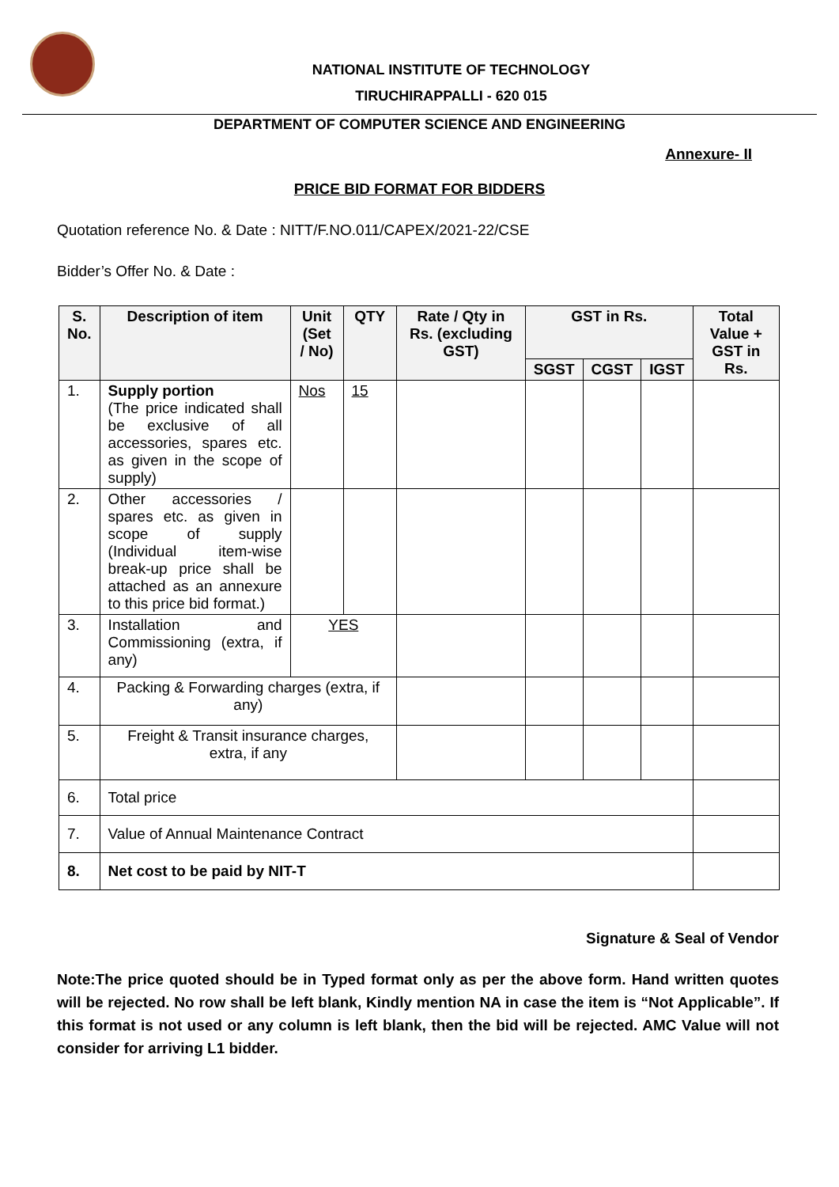NATIONAL INSTITUTE OF TECHNOLOGY
TIRUCHIRAPPALLI - 620 015
DEPARTMENT OF COMPUTER SCIENCE AND ENGINEERING
Annexure- II
PRICE BID FORMAT FOR BIDDERS
Quotation reference No. & Date : NITT/F.NO.011/CAPEX/2021-22/CSE
Bidder’s Offer No. & Date :
| S. No. | Description of item | Unit (Set / No) | QTY | Rate / Qty in Rs. (excluding GST) | GST in Rs. | | | Total Value + GST in Rs. |
| --- | --- | --- | --- | --- | --- | --- | --- | --- |
| | | | | | SGST | CGST | IGST | |
| 1. | Supply portion (The price indicated shall be exclusive of all accessories, spares etc. as given in the scope of supply) | Nos | 15 | | | | | |
| 2. | Other accessories / spares etc. as given in scope of supply (Individual item-wise break-up price shall be attached as an annexure to this price bid format.) | | | | | | | |
| 3. | Installation and Commissioning (extra, if any) | YES | | | | | | |
| 4. | Packing & Forwarding charges (extra, if any) | | | | | | | |
| 5. | Freight & Transit insurance charges, extra, if any | | | | | | | |
| 6. | Total price | | | | | | | |
| 7. | Value of Annual Maintenance Contract | | | | | | | |
| 8. | Net cost to be paid by NIT-T | | | | | | | |
Signature & Seal of Vendor
Note:The price quoted should be in Typed format only as per the above form. Hand written quotes will be rejected. No row shall be left blank, Kindly mention NA in case the item is “Not Applicable”. If this format is not used or any column is left blank, then the bid will be rejected. AMC Value will not consider for arriving L1 bidder.